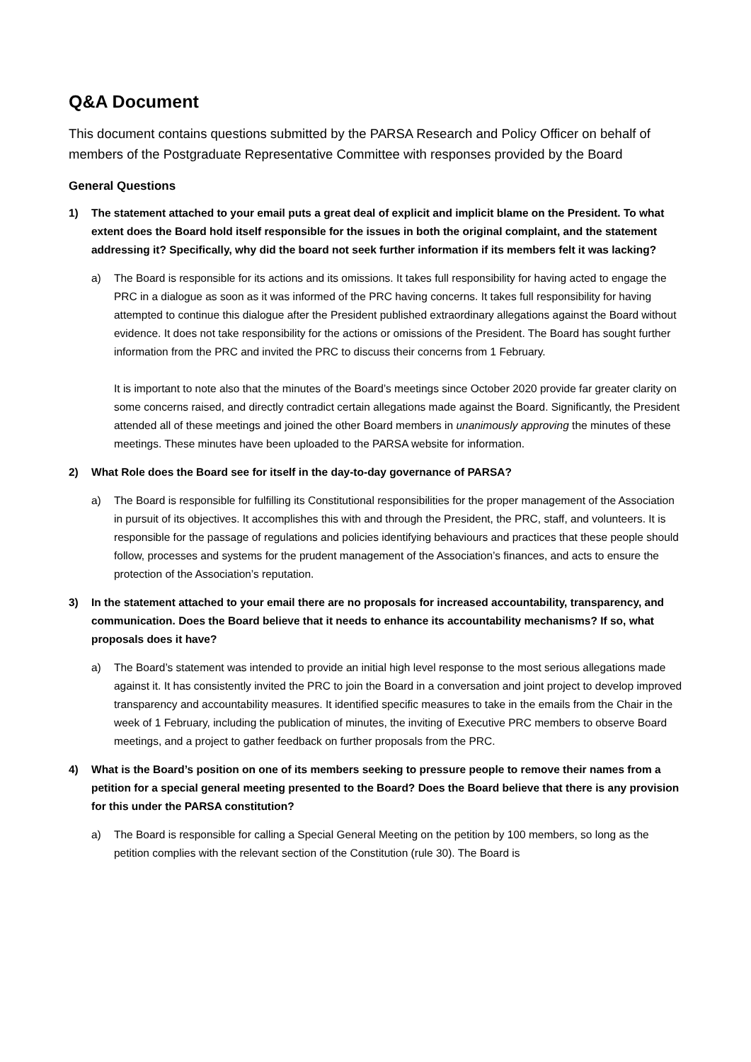Q&A Document
This document contains questions submitted by the PARSA Research and Policy Officer on behalf of members of the Postgraduate Representative Committee with responses provided by the Board
General Questions
1) The statement attached to your email puts a great deal of explicit and implicit blame on the President. To what extent does the Board hold itself responsible for the issues in both the original complaint, and the statement addressing it? Specifically, why did the board not seek further information if its members felt it was lacking?
a) The Board is responsible for its actions and its omissions. It takes full responsibility for having acted to engage the PRC in a dialogue as soon as it was informed of the PRC having concerns. It takes full responsibility for having attempted to continue this dialogue after the President published extraordinary allegations against the Board without evidence. It does not take responsibility for the actions or omissions of the President. The Board has sought further information from the PRC and invited the PRC to discuss their concerns from 1 February.
It is important to note also that the minutes of the Board’s meetings since October 2020 provide far greater clarity on some concerns raised, and directly contradict certain allegations made against the Board. Significantly, the President attended all of these meetings and joined the other Board members in unanimously approving the minutes of these meetings. These minutes have been uploaded to the PARSA website for information.
2) What Role does the Board see for itself in the day-to-day governance of PARSA?
a) The Board is responsible for fulfilling its Constitutional responsibilities for the proper management of the Association in pursuit of its objectives. It accomplishes this with and through the President, the PRC, staff, and volunteers. It is responsible for the passage of regulations and policies identifying behaviours and practices that these people should follow, processes and systems for the prudent management of the Association’s finances, and acts to ensure the protection of the Association’s reputation.
3) In the statement attached to your email there are no proposals for increased accountability, transparency, and communication. Does the Board believe that it needs to enhance its accountability mechanisms? If so, what proposals does it have?
a) The Board’s statement was intended to provide an initial high level response to the most serious allegations made against it. It has consistently invited the PRC to join the Board in a conversation and joint project to develop improved transparency and accountability measures. It identified specific measures to take in the emails from the Chair in the week of 1 February, including the publication of minutes, the inviting of Executive PRC members to observe Board meetings, and a project to gather feedback on further proposals from the PRC.
4) What is the Board’s position on one of its members seeking to pressure people to remove their names from a petition for a special general meeting presented to the Board? Does the Board believe that there is any provision for this under the PARSA constitution?
a) The Board is responsible for calling a Special General Meeting on the petition by 100 members, so long as the petition complies with the relevant section of the Constitution (rule 30). The Board is